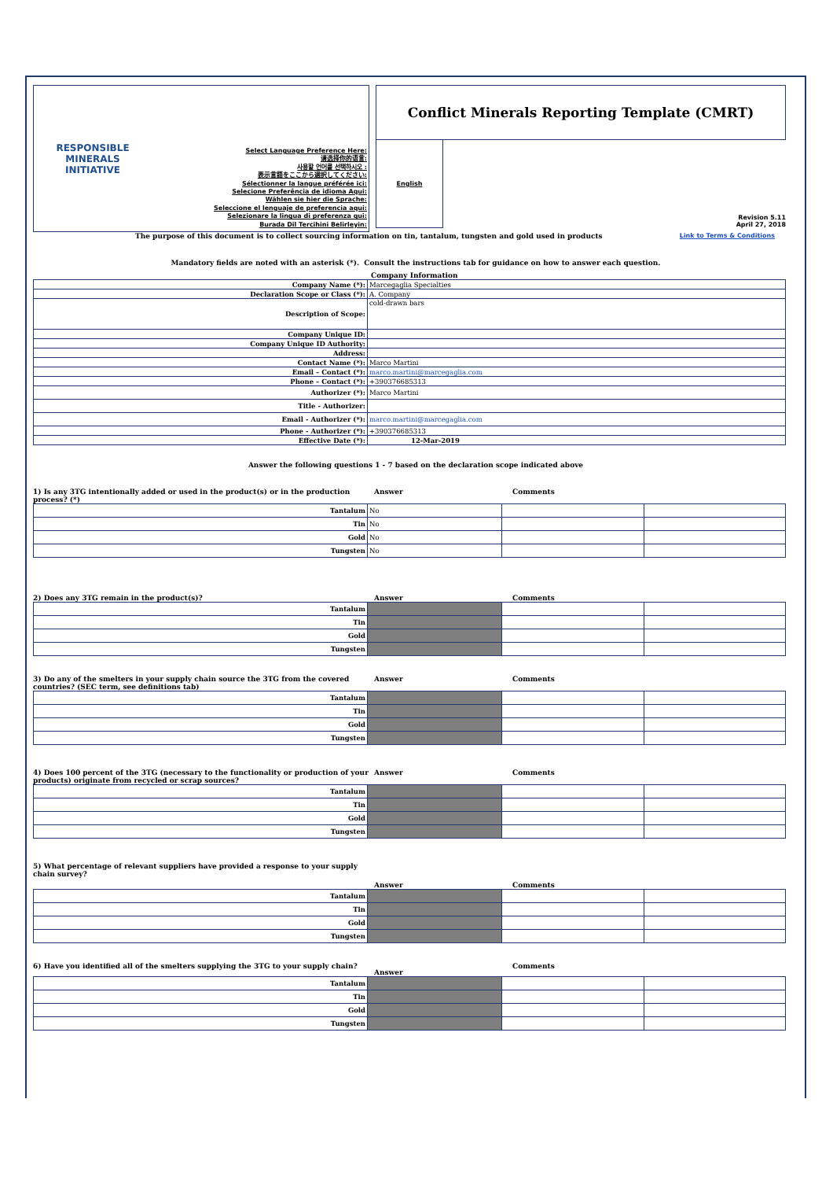RESPONSIBLE
MINERALS
INITIATIVE
Select Language Preference Here:
请选择你的语言:
사용할 언어를 선택하시오 :
表示言語をここから選択してください:
Sélectionner la langue préférée ici:
Selecione Preferência de idioma Aqui:
Wählen sie hier die Sprache:
Seleccione el lenguaje de preferencia aqui:
Selezionare la lingua di preferenza qui:
Burada Dil Tercihini Belirleyin:
Conflict Minerals Reporting Template (CMRT)
English
Revision 5.11
April 27, 2018
The purpose of this document is to collect sourcing information on tin, tantalum, tungsten and gold used in products Link to Terms & Conditions
Mandatory fields are noted with an asterisk (*). Consult the instructions tab for guidance on how to answer each question.
Company Information
| Company Name (*): | Marcegaglia Specialties |
| Declaration Scope or Class (*): | A. Company |
| Description of Scope: | cold-drawn bars |
| Company Unique ID: | |
| Company Unique ID Authority: | |
| Address: | |
| Contact Name (*): | Marco Martini |
| Email – Contact (*): | marco.martini@marcegaglia.com |
| Phone – Contact (*): | +390376685313 |
| Authorizer (*): | Marco Martini |
| Title - Authorizer: | |
| Email - Authorizer (*): | marco.martini@marcegaglia.com |
| Phone - Authorizer (*): | +390376685313 |
| Effective Date (*): | 12-Mar-2019 |
Answer the following questions 1 - 7 based on the declaration scope indicated above
1) Is any 3TG intentionally added or used in the product(s) or in the production process? (*) Answer Comments
| Tantalum | No | | |
| Tin | No | | |
| Gold | No | | |
| Tungsten | No | | |
2) Does any 3TG remain in the product(s)? Answer Comments
| Tantalum | | | |
| Tin | | | |
| Gold | | | |
| Tungsten | | | |
3) Do any of the smelters in your supply chain source the 3TG from the covered countries? (SEC term, see definitions tab) Answer Comments
| Tantalum | | | |
| Tin | | | |
| Gold | | | |
| Tungsten | | | |
4) Does 100 percent of the 3TG (necessary to the functionality or production of your products) originate from recycled or scrap sources? Answer Comments
| Tantalum | | | |
| Tin | | | |
| Gold | | | |
| Tungsten | | | |
5) What percentage of relevant suppliers have provided a response to your supply chain survey? Answer Comments
| Tantalum | | | |
| Tin | | | |
| Gold | | | |
| Tungsten | | | |
6) Have you identified all of the smelters supplying the 3TG to your supply chain? Answer Comments
| Tantalum | | | |
| Tin | | | |
| Gold | | | |
| Tungsten | | | |